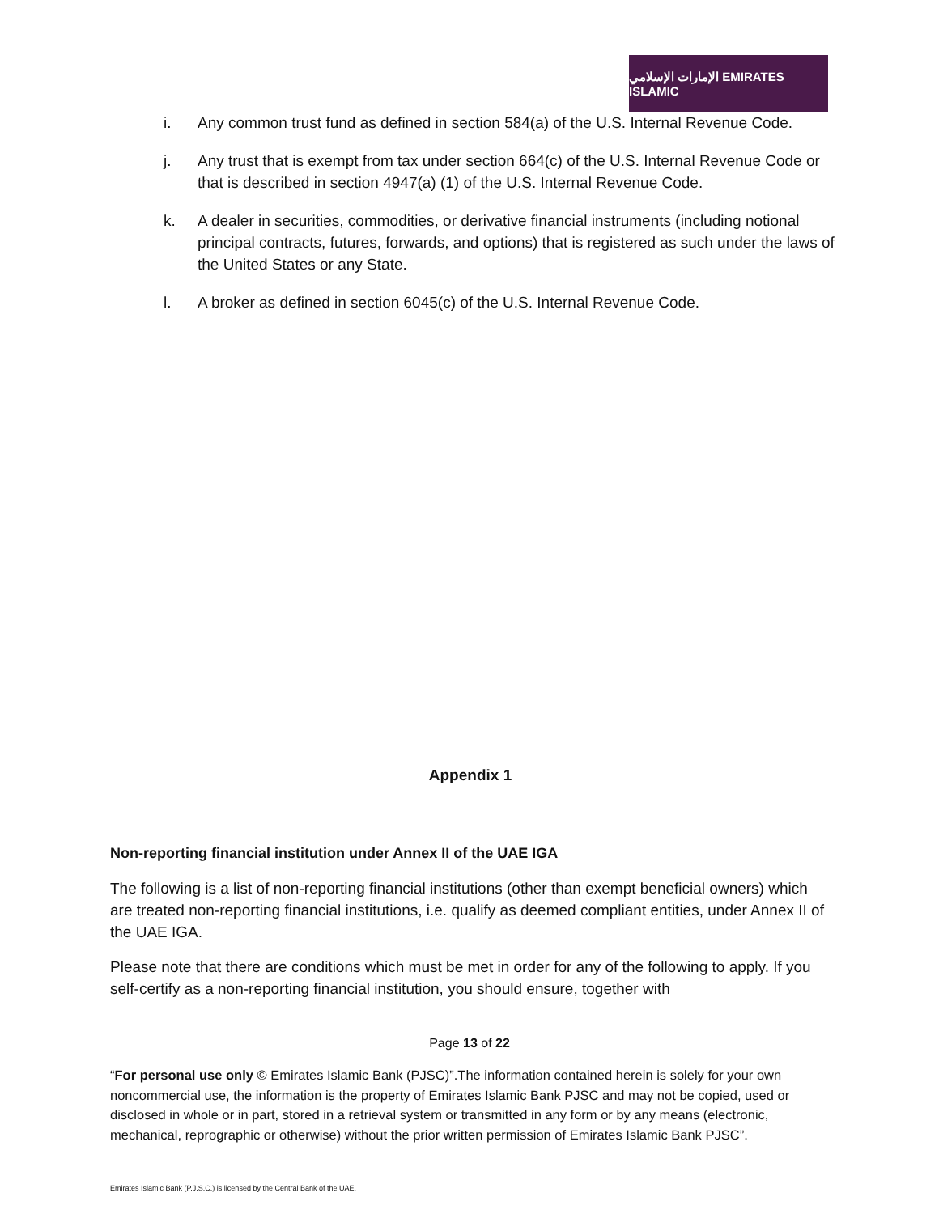الإمارات الإسلامي EMIRATES ISLAMIC
i. Any common trust fund as defined in section 584(a) of the U.S. Internal Revenue Code.
j. Any trust that is exempt from tax under section 664(c) of the U.S. Internal Revenue Code or that is described in section 4947(a) (1) of the U.S. Internal Revenue Code.
k. A dealer in securities, commodities, or derivative financial instruments (including notional principal contracts, futures, forwards, and options) that is registered as such under the laws of the United States or any State.
l. A broker as defined in section 6045(c) of the U.S. Internal Revenue Code.
Appendix 1
Non-reporting financial institution under Annex II of the UAE IGA
The following is a list of non-reporting financial institutions (other than exempt beneficial owners) which are treated non-reporting financial institutions, i.e. qualify as deemed compliant entities, under Annex II of the UAE IGA.
Please note that there are conditions which must be met in order for any of the following to apply. If you self-certify as a non-reporting financial institution, you should ensure, together with
Page 13 of 22
“For personal use only © Emirates Islamic Bank (PJSC)”.The information contained herein is solely for your own noncommercial use, the information is the property of Emirates Islamic Bank PJSC and may not be copied, used or disclosed in whole or in part, stored in a retrieval system or transmitted in any form or by any means (electronic, mechanical, reprographic or otherwise) without the prior written permission of Emirates Islamic Bank PJSC”.
Emirates Islamic Bank (P.J.S.C.) is licensed by the Central Bank of the UAE.